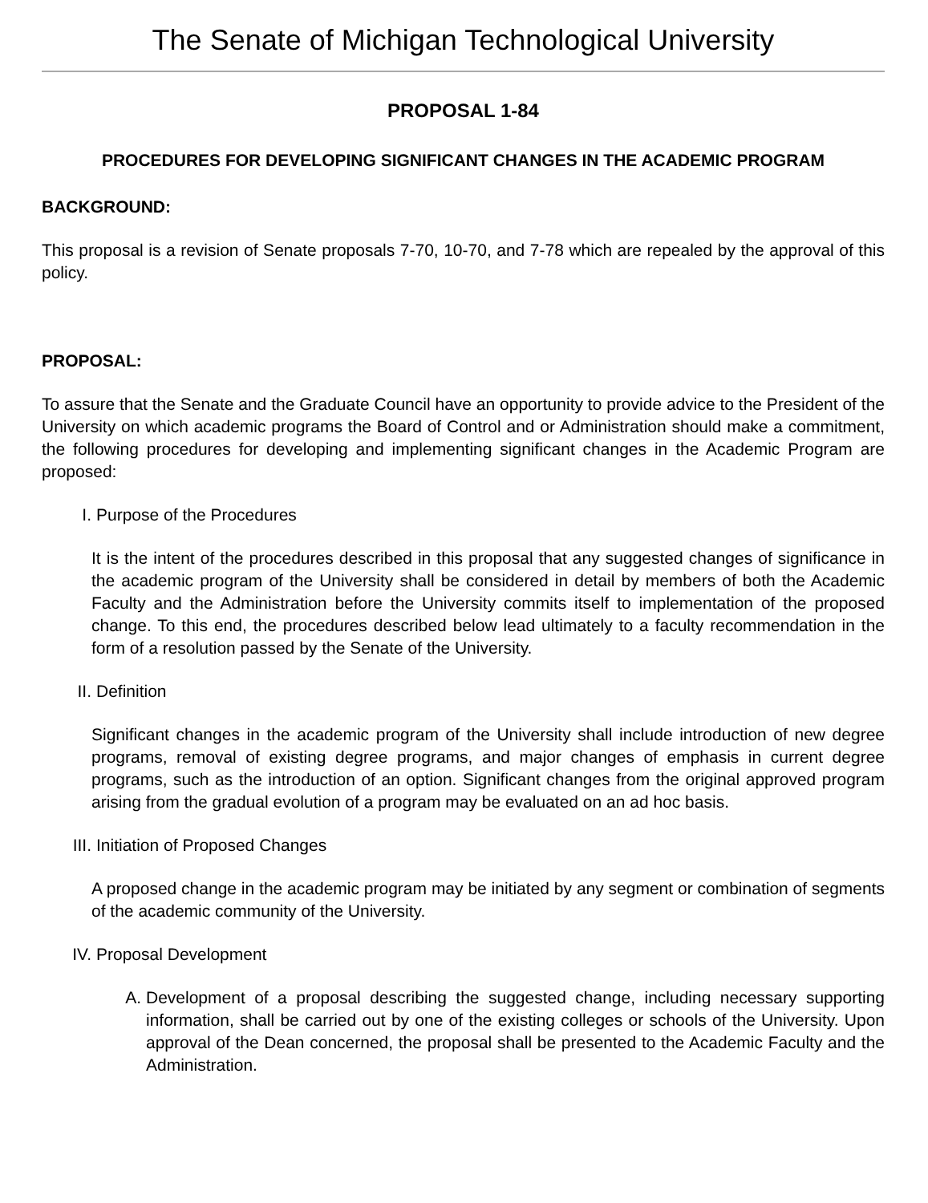The Senate of Michigan Technological University
PROPOSAL 1-84
PROCEDURES FOR DEVELOPING SIGNIFICANT CHANGES IN THE ACADEMIC PROGRAM
BACKGROUND:
This proposal is a revision of Senate proposals 7-70, 10-70, and 7-78 which are repealed by the approval of this policy.
PROPOSAL:
To assure that the Senate and the Graduate Council have an opportunity to provide advice to the President of the University on which academic programs the Board of Control and or Administration should make a commitment, the following procedures for developing and implementing significant changes in the Academic Program are proposed:
I. Purpose of the Procedures
It is the intent of the procedures described in this proposal that any suggested changes of significance in the academic program of the University shall be considered in detail by members of both the Academic Faculty and the Administration before the University commits itself to implementation of the proposed change. To this end, the procedures described below lead ultimately to a faculty recommendation in the form of a resolution passed by the Senate of the University.
II. Definition
Significant changes in the academic program of the University shall include introduction of new degree programs, removal of existing degree programs, and major changes of emphasis in current degree programs, such as the introduction of an option. Significant changes from the original approved program arising from the gradual evolution of a program may be evaluated on an ad hoc basis.
III. Initiation of Proposed Changes
A proposed change in the academic program may be initiated by any segment or combination of segments of the academic community of the University.
IV. Proposal Development
A. Development of a proposal describing the suggested change, including necessary supporting information, shall be carried out by one of the existing colleges or schools of the University. Upon approval of the Dean concerned, the proposal shall be presented to the Academic Faculty and the Administration.